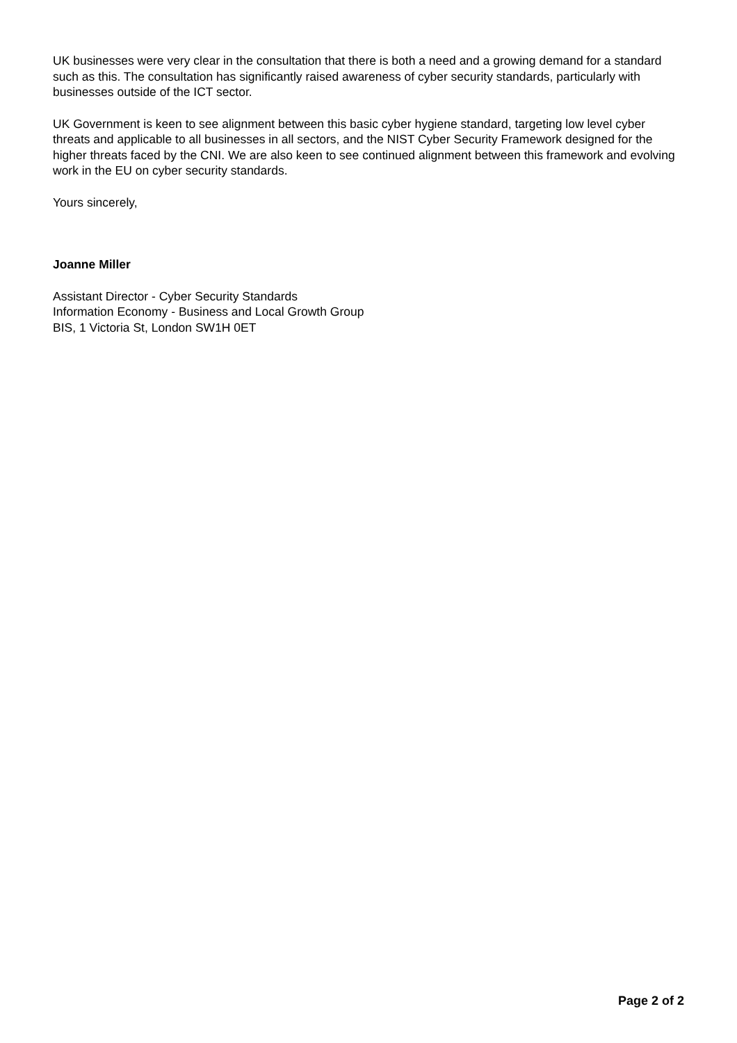UK businesses were very clear in the consultation that there is both a need and a growing demand for a standard such as this. The consultation has significantly raised awareness of cyber security standards, particularly with businesses outside of the ICT sector.
UK Government is keen to see alignment between this basic cyber hygiene standard, targeting low level cyber threats and applicable to all businesses in all sectors, and the NIST Cyber Security Framework designed for the higher threats faced by the CNI. We are also keen to see continued alignment between this framework and evolving work in the EU on cyber security standards.
Yours sincerely,
Joanne Miller
Assistant Director - Cyber Security Standards
Information Economy - Business and Local Growth Group
BIS, 1 Victoria St, London SW1H 0ET
Page 2 of 2